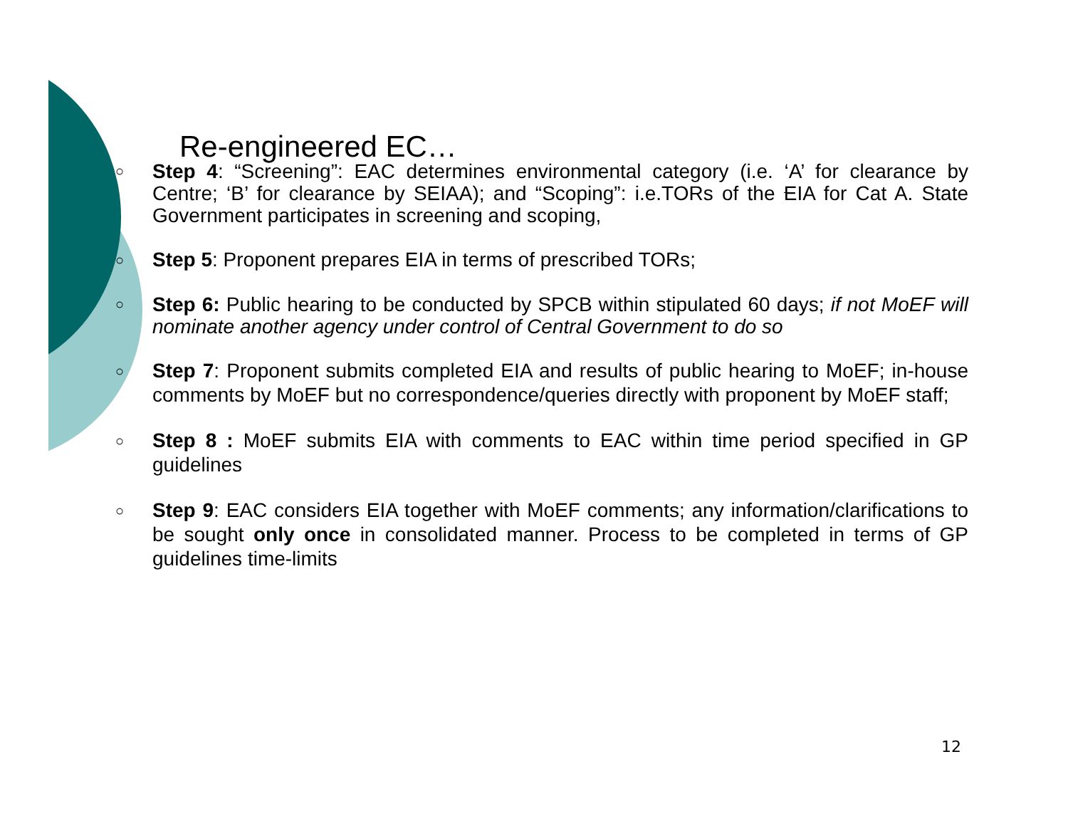Re-engineered EC…
○ Step 4: “Screening”: EAC determines environmental category (i.e. ‘A’ for clearance by Centre; ‘B’ for clearance by SEIAA); and “Scoping”: i.e.TORs of the EIA for Cat A. State Government participates in screening and scoping,
○ Step 5: Proponent prepares EIA in terms of prescribed TORs;
○ Step 6: Public hearing to be conducted by SPCB within stipulated 60 days; if not MoEF will nominate another agency under control of Central Government to do so
○ Step 7: Proponent submits completed EIA and results of public hearing to MoEF; in-house comments by MoEF but no correspondence/queries directly with proponent by MoEF staff;
○ Step 8 : MoEF submits EIA with comments to EAC within time period specified in GP guidelines
○ Step 9: EAC considers EIA together with MoEF comments; any information/clarifications to be sought only once in consolidated manner. Process to be completed in terms of GP guidelines time-limits
12